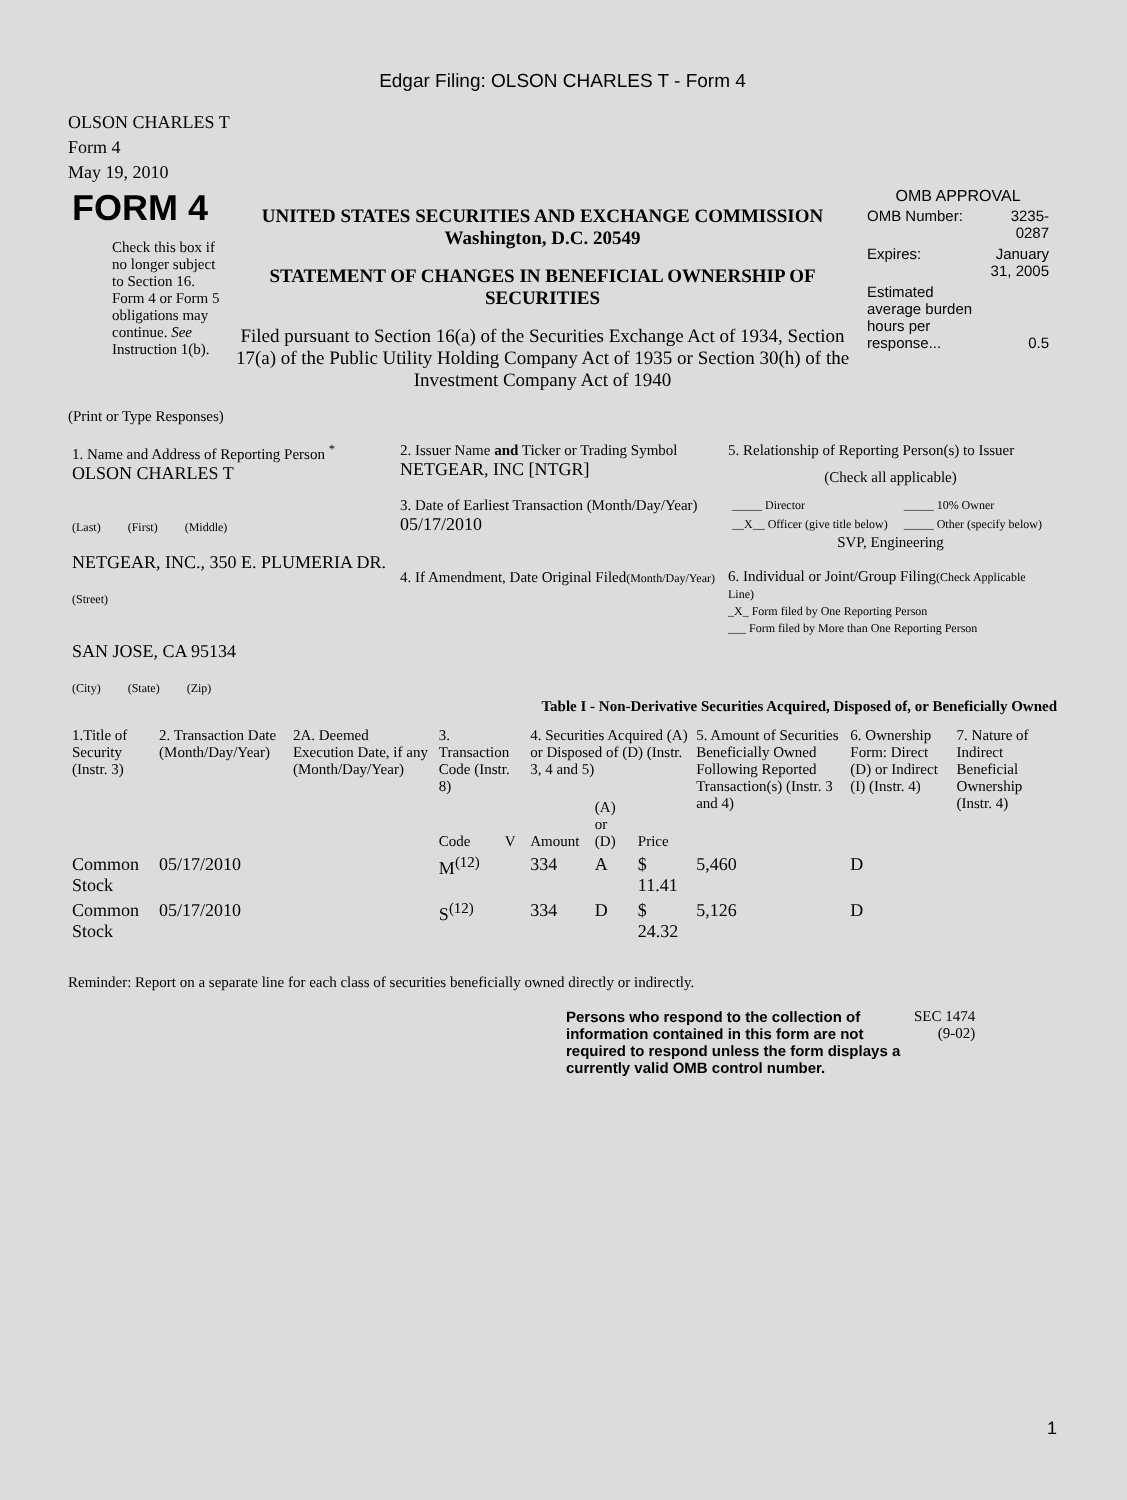Edgar Filing: OLSON CHARLES T - Form 4
OLSON CHARLES T
Form 4
May 19, 2010
| FORM 4 Check this box if no longer subject to Section 16. Form 4 or Form 5 obligations may continue. See Instruction 1(b). | UNITED STATES SECURITIES AND EXCHANGE COMMISSION Washington, D.C. 20549 STATEMENT OF CHANGES IN BENEFICIAL OWNERSHIP OF SECURITIES Filed pursuant to Section 16(a) of the Securities Exchange Act of 1934, Section 17(a) of the Public Utility Holding Company Act of 1935 or Section 30(h) of the Investment Company Act of 1940 | OMB APPROVAL / OMB Number: / 3235-0287 / / Expires: / January 31, 2005 / / Estimated average burden hours per response... / 0.5 / |
(Print or Type Responses)
| 1. Name and Address of Reporting Person <sup>*</sup> OLSON CHARLES T (Last) (First) (Middle) NETGEAR, INC., 350 E. PLUMERIA DR. (Street) SAN JOSE, CA 95134 (City) (State) (Zip) | 2. Issuer Name and Ticker or Trading Symbol NETGEAR, INC [NTGR] 3. Date of Earliest Transaction (Month/Day/Year) 05/17/2010 4. If Amendment, Date Original Filed (Month/Day/Year) | 5. Relationship of Reporting Person(s) to Issuer (Check all applicable) / _____ Director / _____ 10% Owner / / __X__ Officer (give title below) / _____ Other (specify below) / SVP, Engineering 6. Individual or Joint/Group Filing (Check Applicable Line) _X_ Form filed by One Reporting Person ___ Form filed by More than One Reporting Person |
Table I - Non-Derivative Securities Acquired, Disposed of, or Beneficially Owned
| 1.Title of Security (Instr. 3) | 2. Transaction Date (Month/Day/Year) | 2A. Deemed Execution Date, if any (Month/Day/Year) | 3. Transaction Code (Instr. 8) | | 4. Securities Acquired (A) or Disposed of (D) (Instr. 3, 4 and 5) | | | 5. Amount of Securities Beneficially Owned Following Reported Transaction(s) (Instr. 3 and 4) | 6. Ownership Form: Direct (D) or Indirect (I) (Instr. 4) | 7. Nature of Indirect Beneficial Ownership (Instr. 4) |
| --- | --- | --- | --- | --- | --- | --- | --- | --- | --- | --- |
| | | | Code | V | Amount | (A) or (D) | Price | | | |
| Common Stock | 05/17/2010 | | M<sup>(12)</sup> | | 334 | A | $ 11.41 | 5,460 | D | |
| Common Stock | 05/17/2010 | | S<sup>(12)</sup> | | 334 | D | $ 24.32 | 5,126 | D | |
Reminder: Report on a separate line for each class of securities beneficially owned directly or indirectly.
| Persons who respond to the collection of information contained in this form are not required to respond unless the form displays a currently valid OMB control number. | SEC 1474 (9-02) |
1